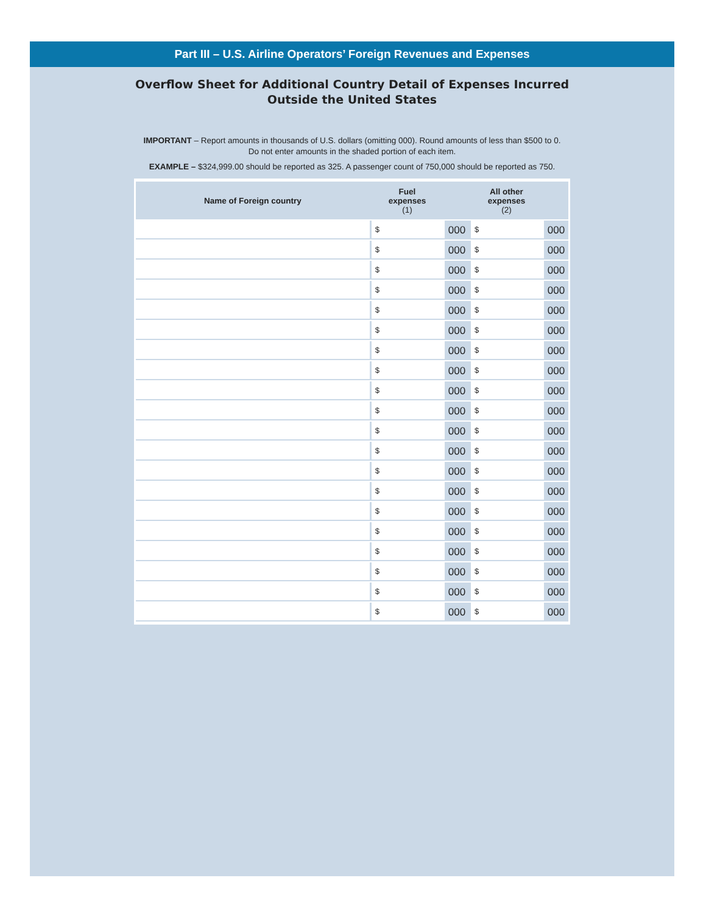Part III – U.S. Airline Operators’ Foreign Revenues and Expenses
Overflow Sheet for Additional Country Detail of Expenses Incurred
Outside the United States
IMPORTANT – Report amounts in thousands of U.S. dollars (omitting 000). Round amounts of less than $500 to 0.
Do not enter amounts in the shaded portion of each item.
EXAMPLE – $324,999.00 should be reported as 325. A passenger count of 750,000 should be reported as 750.
| Name of Foreign country | Fuel expenses (1) | | All other expenses (2) | |
| --- | --- | --- | --- | --- |
| | $ | 000 | $ | 000 |
| | $ | 000 | $ | 000 |
| | $ | 000 | $ | 000 |
| | $ | 000 | $ | 000 |
| | $ | 000 | $ | 000 |
| | $ | 000 | $ | 000 |
| | $ | 000 | $ | 000 |
| | $ | 000 | $ | 000 |
| | $ | 000 | $ | 000 |
| | $ | 000 | $ | 000 |
| | $ | 000 | $ | 000 |
| | $ | 000 | $ | 000 |
| | $ | 000 | $ | 000 |
| | $ | 000 | $ | 000 |
| | $ | 000 | $ | 000 |
| | $ | 000 | $ | 000 |
| | $ | 000 | $ | 000 |
| | $ | 000 | $ | 000 |
| | $ | 000 | $ | 000 |
| | $ | 000 | $ | 000 |